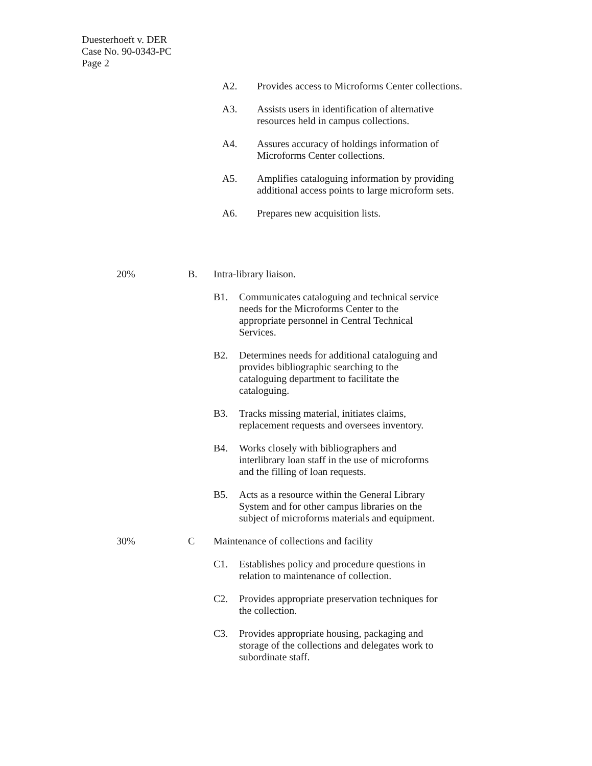Duesterhoeft v. DER
Case No. 90-0343-PC
Page 2
A2. Provides access to Microforms Center collections.
A3. Assists users in identification of alternative resources held in campus collections.
A4. Assures accuracy of holdings information of Microforms Center collections.
A5. Amplifies cataloguing information by providing additional access points to large microform sets.
A6. Prepares new acquisition lists.
20% B. Intra-library liaison.
B1. Communicates cataloguing and technical service needs for the Microforms Center to the appropriate personnel in Central Technical Services.
B2. Determines needs for additional cataloguing and provides bibliographic searching to the cataloguing department to facilitate the cataloguing.
B3. Tracks missing material, initiates claims, replacement requests and oversees inventory.
B4. Works closely with bibliographers and interlibrary loan staff in the use of microforms and the filling of loan requests.
B5. Acts as a resource within the General Library System and for other campus libraries on the subject of microforms materials and equipment.
30% C Maintenance of collections and facility
C1. Establishes policy and procedure questions in relation to maintenance of collection.
C2. Provides appropriate preservation techniques for the collection.
C3. Provides appropriate housing, packaging and storage of the collections and delegates work to subordinate staff.